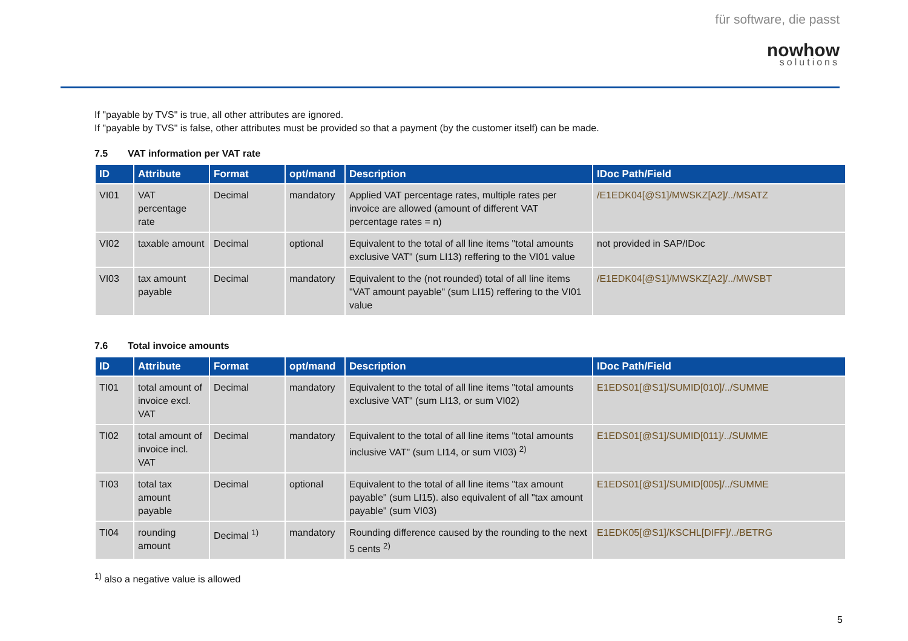für software, die passt
nowhow
solutions
If "payable by TVS" is true, all other attributes are ignored.
If "payable by TVS" is false, other attributes must be provided so that a payment (by the customer itself) can be made.
7.5 VAT information per VAT rate
| ID | Attribute | Format | opt/mand | Description | IDoc Path/Field |
| --- | --- | --- | --- | --- | --- |
| VI01 | VAT percentage rate | Decimal | mandatory | Applied VAT percentage rates, multiple rates per invoice are allowed (amount of different VAT percentage rates = n) | /E1EDK04[@S1]/MWSKZ[A2]/../MSATZ |
| VI02 | taxable amount | Decimal | optional | Equivalent to the total of all line items "total amounts exclusive VAT" (sum LI13) reffering to the VI01 value | not provided in SAP/IDoc |
| VI03 | tax amount payable | Decimal | mandatory | Equivalent to the (not rounded) total of all line items "VAT amount payable" (sum LI15) reffering to the VI01 value | /E1EDK04[@S1]/MWSKZ[A2]/../MWSBT |
7.6 Total invoice amounts
| ID | Attribute | Format | opt/mand | Description | IDoc Path/Field |
| --- | --- | --- | --- | --- | --- |
| TI01 | total amount of invoice excl. VAT | Decimal | mandatory | Equivalent to the total of all line items "total amounts exclusive VAT" (sum LI13, or sum VI02) | E1EDS01[@S1]/SUMID[010]/../SUMME |
| TI02 | total amount of invoice incl. VAT | Decimal | mandatory | Equivalent to the total of all line items "total amounts inclusive VAT" (sum LI14, or sum VI03) <sup>2)</sup> | E1EDS01[@S1]/SUMID[011]/../SUMME |
| TI03 | total tax amount payable | Decimal | optional | Equivalent to the total of all line items "tax amount payable" (sum LI15). also equivalent of all "tax amount payable" (sum VI03) | E1EDS01[@S1]/SUMID[005]/../SUMME |
| TI04 | rounding amount | Decimal <sup>1)</sup> | mandatory | Rounding difference caused by the rounding to the next 5 cents <sup>2)</sup> | E1EDK05[@S1]/KSCHL[DIFF]/../BETRG |
<sup>1)</sup> also a negative value is allowed
5